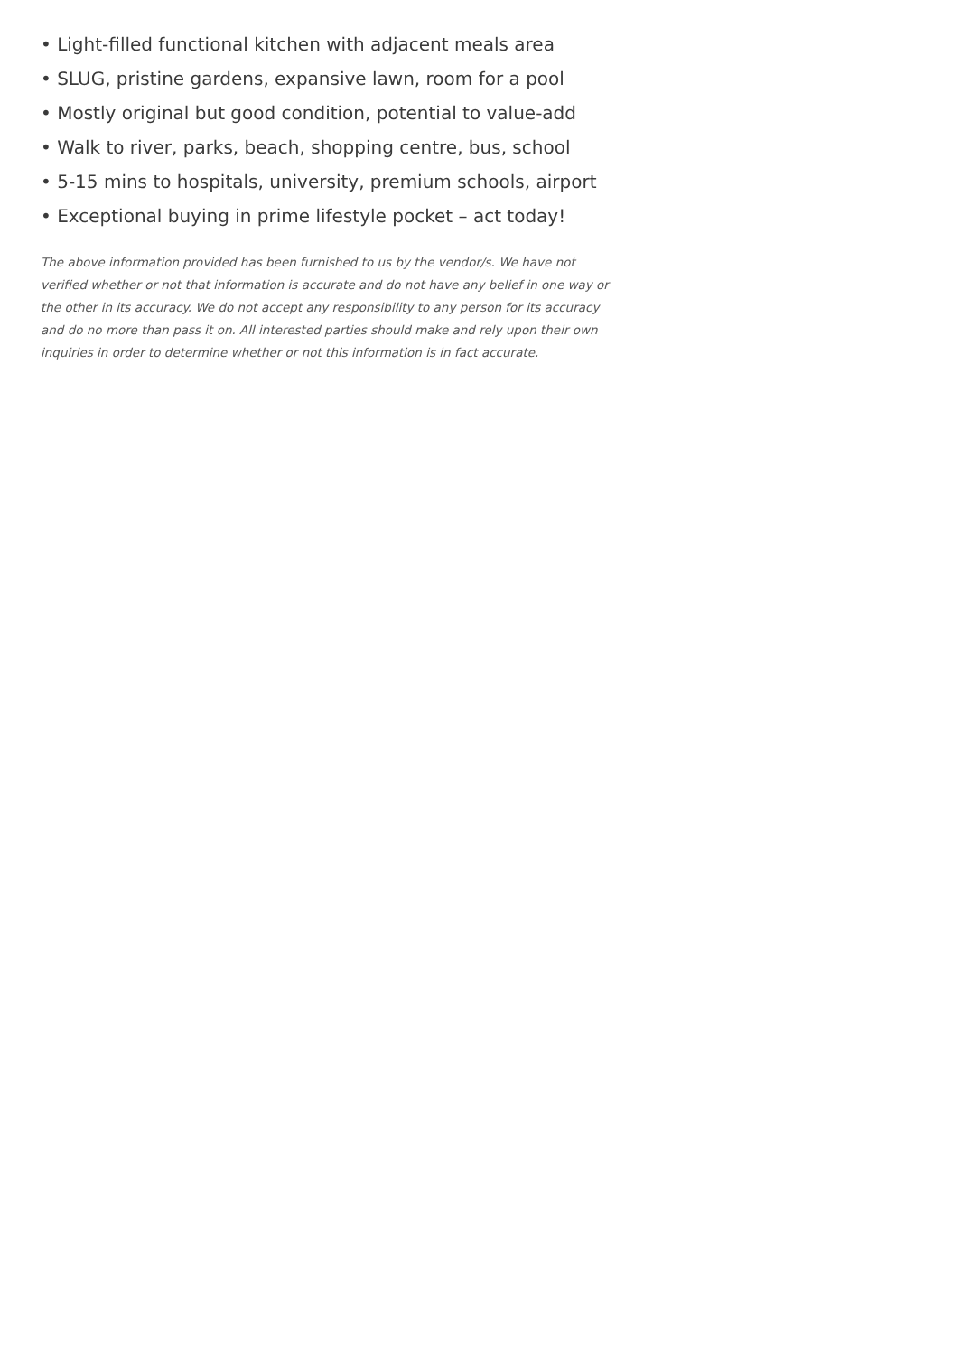• Light-filled functional kitchen with adjacent meals area
• SLUG, pristine gardens, expansive lawn, room for a pool
• Mostly original but good condition, potential to value-add
• Walk to river, parks, beach, shopping centre, bus, school
• 5-15 mins to hospitals, university, premium schools, airport
• Exceptional buying in prime lifestyle pocket – act today!
The above information provided has been furnished to us by the vendor/s. We have not verified whether or not that information is accurate and do not have any belief in one way or the other in its accuracy. We do not accept any responsibility to any person for its accuracy and do no more than pass it on. All interested parties should make and rely upon their own inquiries in order to determine whether or not this information is in fact accurate.